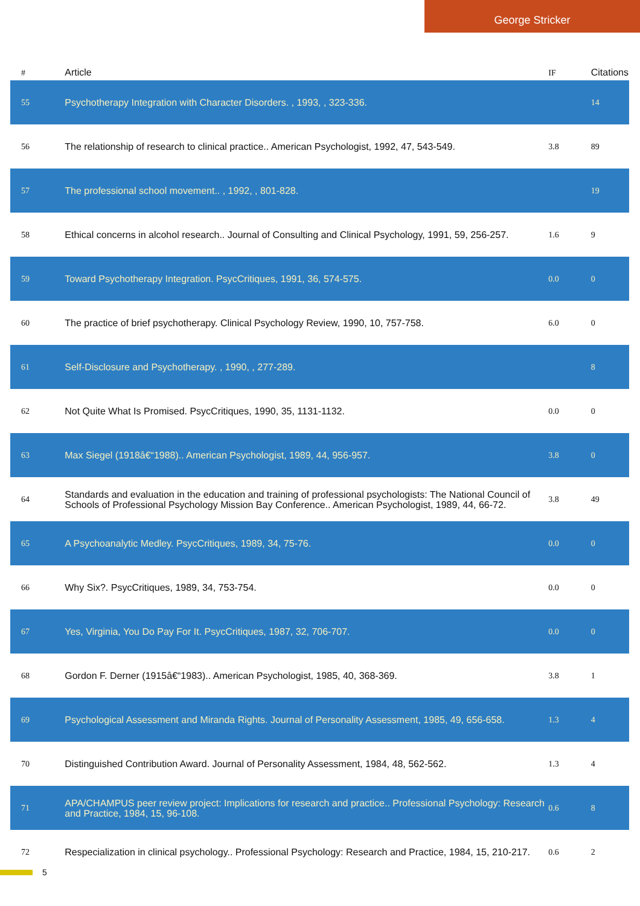George Stricker
| # | Article | IF | Citations |
| --- | --- | --- | --- |
| 55 | Psychotherapy Integration with Character Disorders. , 1993, , 323-336. | | 14 |
| 56 | The relationship of research to clinical practice.. American Psychologist, 1992, 47, 543-549. | 3.8 | 89 |
| 57 | The professional school movement.. , 1992, , 801-828. | | 19 |
| 58 | Ethical concerns in alcohol research.. Journal of Consulting and Clinical Psychology, 1991, 59, 256-257. | 1.6 | 9 |
| 59 | Toward Psychotherapy Integration. PsycCritiques, 1991, 36, 574-575. | 0.0 | 0 |
| 60 | The practice of brief psychotherapy. Clinical Psychology Review, 1990, 10, 757-758. | 6.0 | 0 |
| 61 | Self-Disclosure and Psychotherapy. , 1990, , 277-289. | | 8 |
| 62 | Not Quite What Is Promised. PsycCritiques, 1990, 35, 1131-1132. | 0.0 | 0 |
| 63 | Max Siegel (1918â€“1988).. American Psychologist, 1989, 44, 956-957. | 3.8 | 0 |
| 64 | Standards and evaluation in the education and training of professional psychologists: The National Council of Schools of Professional Psychology Mission Bay Conference.. American Psychologist, 1989, 44, 66-72. | 3.8 | 49 |
| 65 | A Psychoanalytic Medley. PsycCritiques, 1989, 34, 75-76. | 0.0 | 0 |
| 66 | Why Six?. PsycCritiques, 1989, 34, 753-754. | 0.0 | 0 |
| 67 | Yes, Virginia, You Do Pay For It. PsycCritiques, 1987, 32, 706-707. | 0.0 | 0 |
| 68 | Gordon F. Derner (1915â€“1983).. American Psychologist, 1985, 40, 368-369. | 3.8 | 1 |
| 69 | Psychological Assessment and Miranda Rights. Journal of Personality Assessment, 1985, 49, 656-658. | 1.3 | 4 |
| 70 | Distinguished Contribution Award. Journal of Personality Assessment, 1984, 48, 562-562. | 1.3 | 4 |
| 71 | APA/CHAMPUS peer review project: Implications for research and practice.. Professional Psychology: Research and Practice, 1984, 15, 96-108. | 0.6 | 8 |
| 72 | Respecialization in clinical psychology.. Professional Psychology: Research and Practice, 1984, 15, 210-217. | 0.6 | 2 |
5